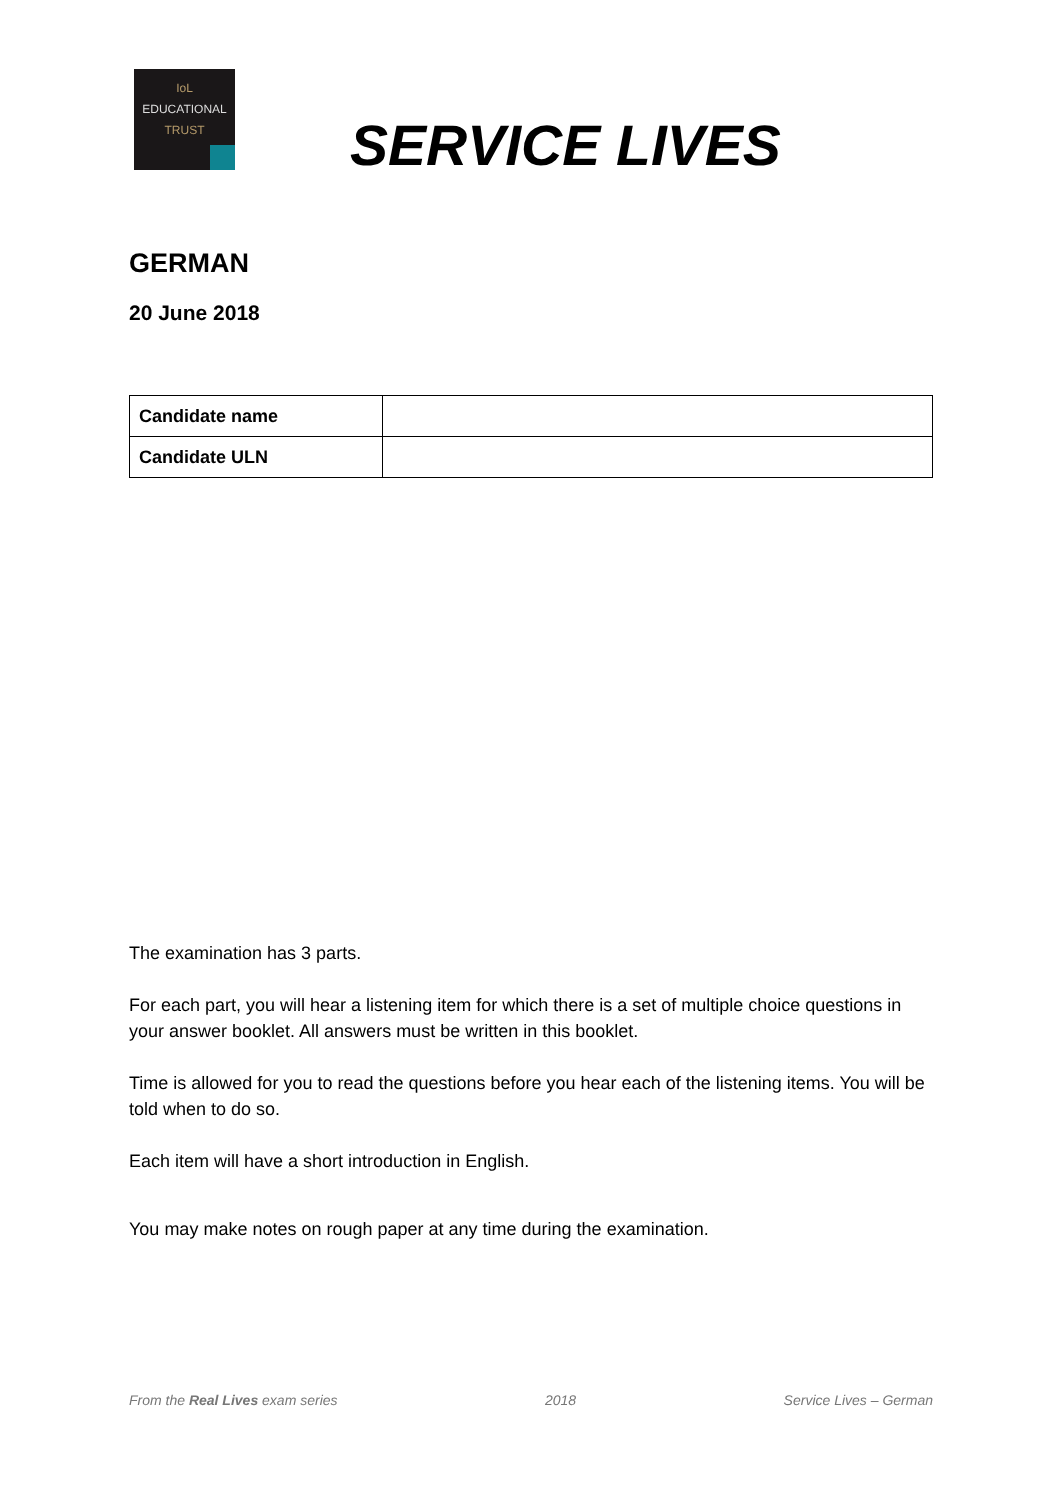IoL
EDUCATIONAL
TRUST
SERVICE LIVES
GERMAN
20 June 2018
| Candidate name | |
| Candidate ULN | |
The examination has 3 parts.
For each part, you will hear a listening item for which there is a set of multiple choice questions in your answer booklet. All answers must be written in this booklet.
Time is allowed for you to read the questions before you hear each of the listening items. You will be told when to do so.
Each item will have a short introduction in English.
You may make notes on rough paper at any time during the examination.
From the Real Lives exam series 2018 Service Lives – German